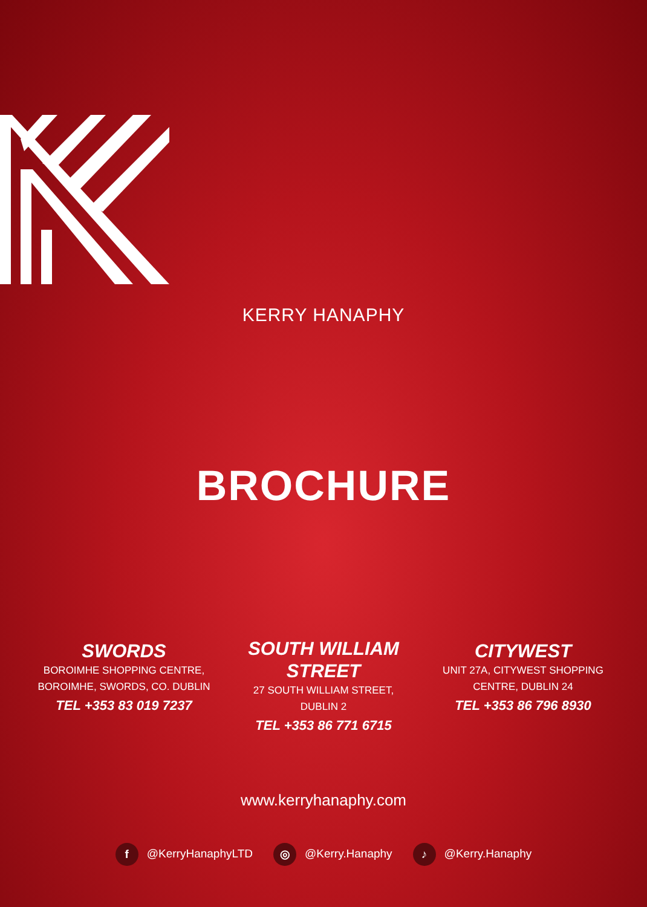KERRY HANAPHY
BROCHURE
SWORDS
BOROIMHE SHOPPING CENTRE,
BOROIMHE, SWORDS, CO. DUBLIN
TEL +353 83 019 7237
SOUTH WILLIAM
STREET
27 SOUTH WILLIAM STREET,
DUBLIN 2
TEL +353 86 771 6715
CITYWEST
UNIT 27A, CITYWEST SHOPPING
CENTRE, DUBLIN 24
TEL +353 86 796 8930
www.kerryhanaphy.com
f @KerryHanaphyLTD
◎ @Kerry.Hanaphy
♪ @Kerry.Hanaphy